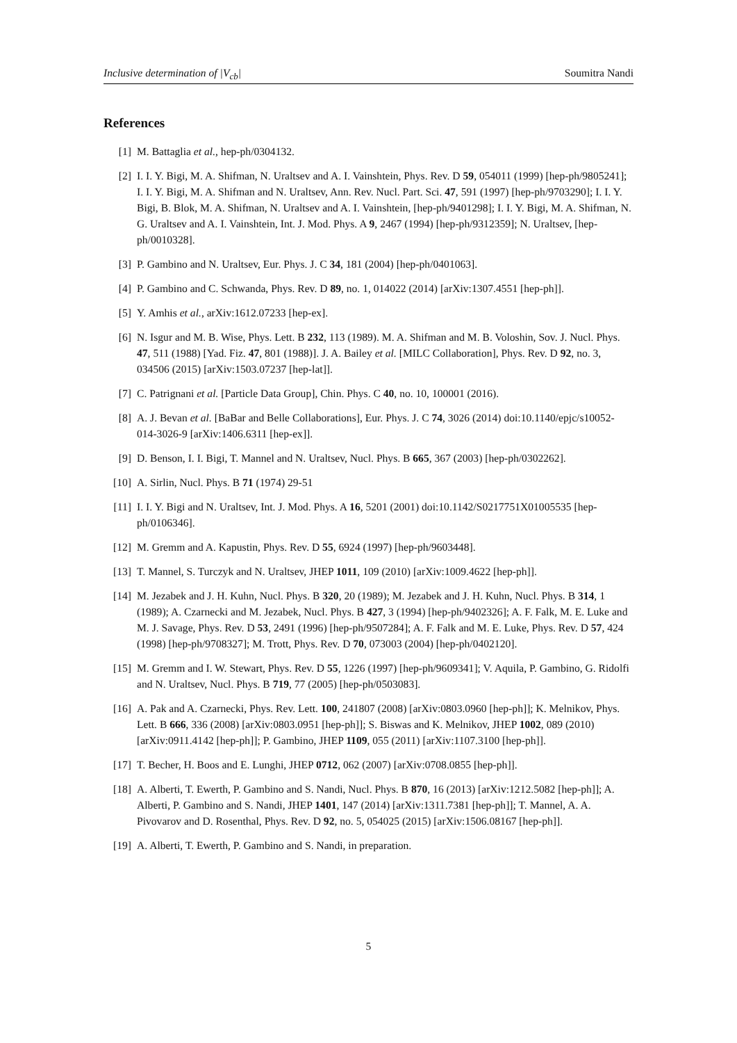Inclusive determination of |V<sub>cb</sub>| Soumitra Nandi
References
[1] M. Battaglia et al., hep-ph/0304132.
[2] I. I. Y. Bigi, M. A. Shifman, N. Uraltsev and A. I. Vainshtein, Phys. Rev. D 59, 054011 (1999) [hep-ph/9805241]; I. I. Y. Bigi, M. A. Shifman and N. Uraltsev, Ann. Rev. Nucl. Part. Sci. 47, 591 (1997) [hep-ph/9703290]; I. I. Y. Bigi, B. Blok, M. A. Shifman, N. Uraltsev and A. I. Vainshtein, [hep-ph/9401298]; I. I. Y. Bigi, M. A. Shifman, N. G. Uraltsev and A. I. Vainshtein, Int. J. Mod. Phys. A 9, 2467 (1994) [hep-ph/9312359]; N. Uraltsev, [hep-ph/0010328].
[3] P. Gambino and N. Uraltsev, Eur. Phys. J. C 34, 181 (2004) [hep-ph/0401063].
[4] P. Gambino and C. Schwanda, Phys. Rev. D 89, no. 1, 014022 (2014) [arXiv:1307.4551 [hep-ph]].
[5] Y. Amhis et al., arXiv:1612.07233 [hep-ex].
[6] N. Isgur and M. B. Wise, Phys. Lett. B 232, 113 (1989). M. A. Shifman and M. B. Voloshin, Sov. J. Nucl. Phys. 47, 511 (1988) [Yad. Fiz. 47, 801 (1988)]. J. A. Bailey et al. [MILC Collaboration], Phys. Rev. D 92, no. 3, 034506 (2015) [arXiv:1503.07237 [hep-lat]].
[7] C. Patrignani et al. [Particle Data Group], Chin. Phys. C 40, no. 10, 100001 (2016).
[8] A. J. Bevan et al. [BaBar and Belle Collaborations], Eur. Phys. J. C 74, 3026 (2014) doi:10.1140/epjc/s10052-014-3026-9 [arXiv:1406.6311 [hep-ex]].
[9] D. Benson, I. I. Bigi, T. Mannel and N. Uraltsev, Nucl. Phys. B 665, 367 (2003) [hep-ph/0302262].
[10] A. Sirlin, Nucl. Phys. B 71 (1974) 29-51
[11] I. I. Y. Bigi and N. Uraltsev, Int. J. Mod. Phys. A 16, 5201 (2001) doi:10.1142/S0217751X01005535 [hep-ph/0106346].
[12] M. Gremm and A. Kapustin, Phys. Rev. D 55, 6924 (1997) [hep-ph/9603448].
[13] T. Mannel, S. Turczyk and N. Uraltsev, JHEP 1011, 109 (2010) [arXiv:1009.4622 [hep-ph]].
[14] M. Jezabek and J. H. Kuhn, Nucl. Phys. B 320, 20 (1989); M. Jezabek and J. H. Kuhn, Nucl. Phys. B 314, 1 (1989); A. Czarnecki and M. Jezabek, Nucl. Phys. B 427, 3 (1994) [hep-ph/9402326]; A. F. Falk, M. E. Luke and M. J. Savage, Phys. Rev. D 53, 2491 (1996) [hep-ph/9507284]; A. F. Falk and M. E. Luke, Phys. Rev. D 57, 424 (1998) [hep-ph/9708327]; M. Trott, Phys. Rev. D 70, 073003 (2004) [hep-ph/0402120].
[15] M. Gremm and I. W. Stewart, Phys. Rev. D 55, 1226 (1997) [hep-ph/9609341]; V. Aquila, P. Gambino, G. Ridolfi and N. Uraltsev, Nucl. Phys. B 719, 77 (2005) [hep-ph/0503083].
[16] A. Pak and A. Czarnecki, Phys. Rev. Lett. 100, 241807 (2008) [arXiv:0803.0960 [hep-ph]]; K. Melnikov, Phys. Lett. B 666, 336 (2008) [arXiv:0803.0951 [hep-ph]]; S. Biswas and K. Melnikov, JHEP 1002, 089 (2010) [arXiv:0911.4142 [hep-ph]]; P. Gambino, JHEP 1109, 055 (2011) [arXiv:1107.3100 [hep-ph]].
[17] T. Becher, H. Boos and E. Lunghi, JHEP 0712, 062 (2007) [arXiv:0708.0855 [hep-ph]].
[18] A. Alberti, T. Ewerth, P. Gambino and S. Nandi, Nucl. Phys. B 870, 16 (2013) [arXiv:1212.5082 [hep-ph]]; A. Alberti, P. Gambino and S. Nandi, JHEP 1401, 147 (2014) [arXiv:1311.7381 [hep-ph]]; T. Mannel, A. A. Pivovarov and D. Rosenthal, Phys. Rev. D 92, no. 5, 054025 (2015) [arXiv:1506.08167 [hep-ph]].
[19] A. Alberti, T. Ewerth, P. Gambino and S. Nandi, in preparation.
5